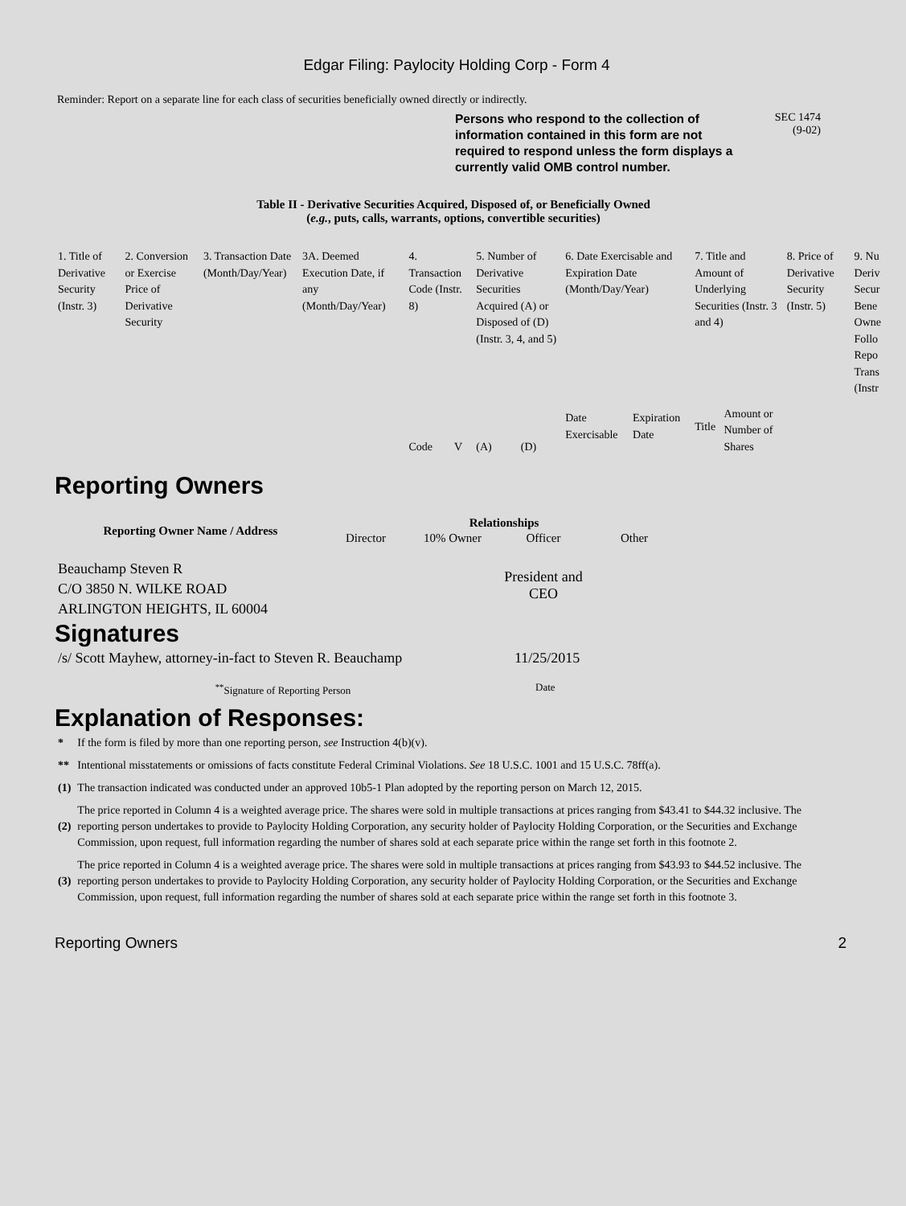Edgar Filing: Paylocity Holding Corp - Form 4
Reminder: Report on a separate line for each class of securities beneficially owned directly or indirectly.
Persons who respond to the collection of information contained in this form are not required to respond unless the form displays a currently valid OMB control number.
SEC 1474
(9-02)
Table II - Derivative Securities Acquired, Disposed of, or Beneficially Owned
(e.g., puts, calls, warrants, options, convertible securities)
| 1. Title of Derivative Security (Instr. 3) | 2. Conversion or Exercise Price of Derivative Security | 3. Transaction Date (Month/Day/Year) | 3A. Deemed Execution Date, if any (Month/Day/Year) | 4. Transaction Code (Instr. 8) | | 5. Number of Derivative Securities Acquired (A) or Disposed of (D) (Instr. 3, 4, and 5) | | 6. Date Exercisable and Expiration Date (Month/Day/Year) | | 7. Title and Amount of Underlying Securities (Instr. 3 and 4) | | 8. Price of Derivative Security (Instr. 5) | 9. Nu Deriv Secur Bene Owne Follo Repo Trans (Instr |
| | | | | Code | V | (A) | (D) | Date Exercisable | Expiration Date | Title | Amount or Number of Shares | | |
Reporting Owners
| Reporting Owner Name / Address | Relationships | | | |
| --- | --- | --- | --- | --- |
| | Director | 10% Owner | Officer | Other |
| Beauchamp Steven R C/O 3850 N. WILKE ROAD ARLINGTON HEIGHTS, IL 60004 | | | President and CEO | |
Signatures
| /s/ Scott Mayhew, attorney-in-fact to Steven R. Beauchamp | 11/25/2015 |
| <sup>**</sup> Signature of Reporting Person | Date |
Explanation of Responses:
| * | If the form is filed by more than one reporting person, see Instruction 4(b)(v). |
| ** | Intentional misstatements or omissions of facts constitute Federal Criminal Violations. See 18 U.S.C. 1001 and 15 U.S.C. 78ff(a). |
| (1) | The transaction indicated was conducted under an approved 10b5-1 Plan adopted by the reporting person on March 12, 2015. |
| (2) | The price reported in Column 4 is a weighted average price. The shares were sold in multiple transactions at prices ranging from $43.41 to $44.32 inclusive. The reporting person undertakes to provide to Paylocity Holding Corporation, any security holder of Paylocity Holding Corporation, or the Securities and Exchange Commission, upon request, full information regarding the number of shares sold at each separate price within the range set forth in this footnote 2. |
| (3) | The price reported in Column 4 is a weighted average price. The shares were sold in multiple transactions at prices ranging from $43.93 to $44.52 inclusive. The reporting person undertakes to provide to Paylocity Holding Corporation, any security holder of Paylocity Holding Corporation, or the Securities and Exchange Commission, upon request, full information regarding the number of shares sold at each separate price within the range set forth in this footnote 3. |
Reporting Owners 2